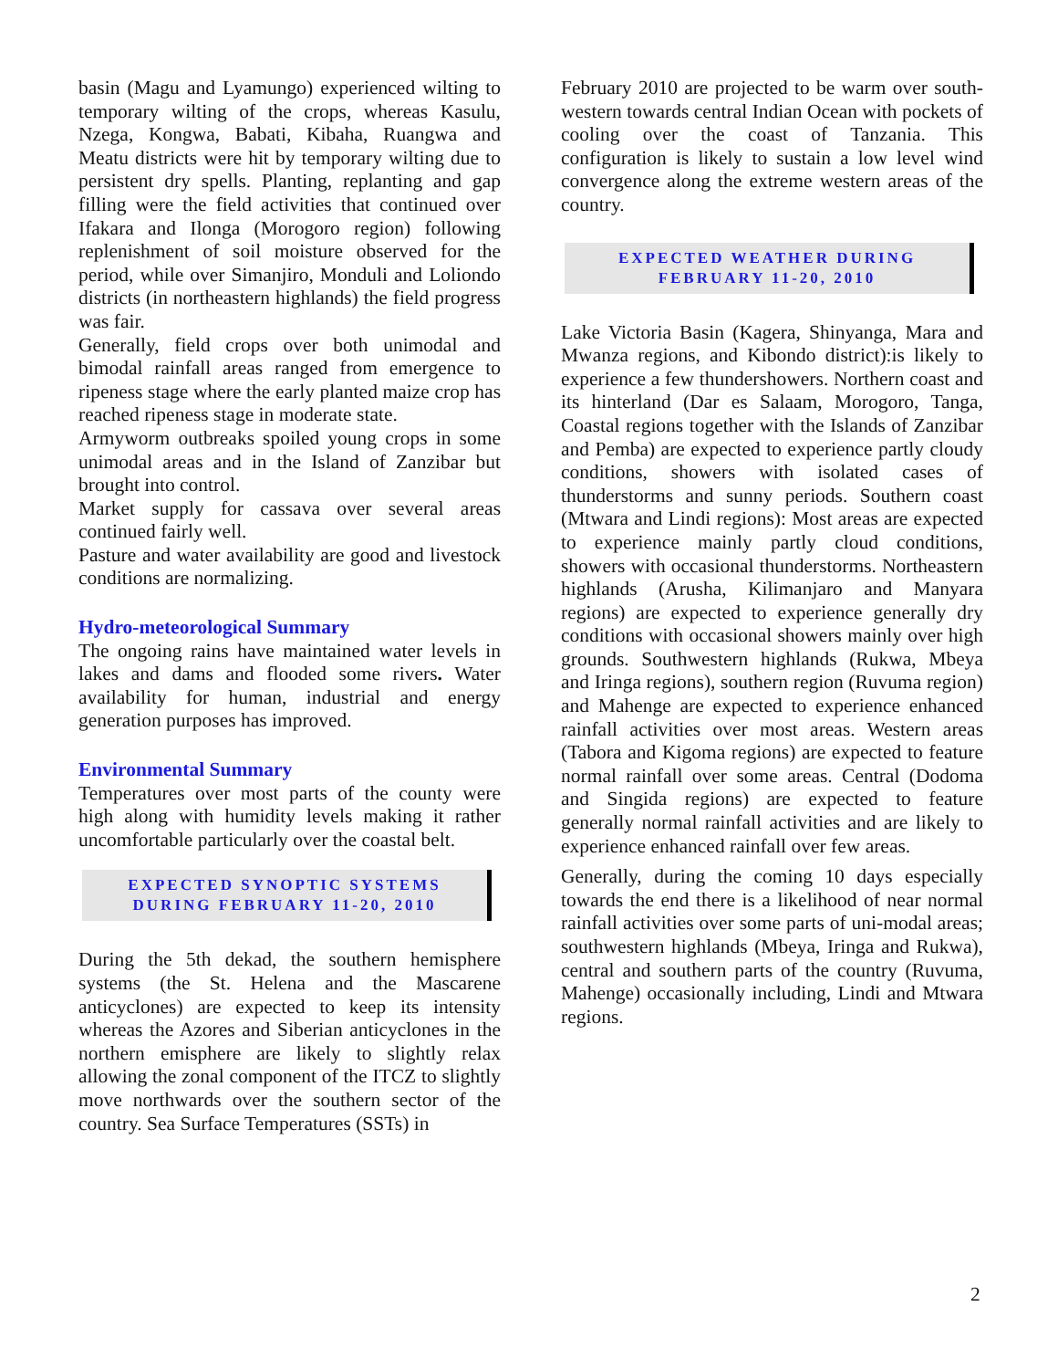basin (Magu and Lyamungo) experienced wilting to temporary wilting of the crops, whereas Kasulu, Nzega, Kongwa, Babati, Kibaha, Ruangwa and Meatu districts were hit by temporary wilting due to persistent dry spells. Planting, replanting and gap filling were the field activities that continued over Ifakara and Ilonga (Morogoro region) following replenishment of soil moisture observed for the period, while over Simanjiro, Monduli and Loliondo districts (in northeastern highlands) the field progress was fair.
Generally, field crops over both unimodal and bimodal rainfall areas ranged from emergence to ripeness stage where the early planted maize crop has reached ripeness stage in moderate state.
Armyworm outbreaks spoiled young crops in some unimodal areas and in the Island of Zanzibar but brought into control.
Market supply for cassava over several areas continued fairly well.
Pasture and water availability are good and livestock conditions are normalizing.
Hydro-meteorological Summary
The ongoing rains have maintained water levels in lakes and dams and flooded some rivers. Water availability for human, industrial and energy generation purposes has improved.
Environmental Summary
Temperatures over most parts of the county were high along with humidity levels making it rather uncomfortable particularly over the coastal belt.
EXPECTED SYNOPTIC SYSTEMS
DURING FEBRUARY 11-20, 2010
During the 5th dekad, the southern hemisphere systems (the St. Helena and the Mascarene anticyclones) are expected to keep its intensity whereas the Azores and Siberian anticyclones in the northern emisphere are likely to slightly relax allowing the zonal component of the ITCZ to slightly move northwards over the southern sector of the country. Sea Surface Temperatures (SSTs) in
February 2010 are projected to be warm over south-western towards central Indian Ocean with pockets of cooling over the coast of Tanzania. This configuration is likely to sustain a low level wind convergence along the extreme western areas of the country.
EXPECTED WEATHER DURING
FEBRUARY 11-20, 2010
Lake Victoria Basin (Kagera, Shinyanga, Mara and Mwanza regions, and Kibondo district):is likely to experience a few thundershowers. Northern coast and its hinterland (Dar es Salaam, Morogoro, Tanga, Coastal regions together with the Islands of Zanzibar and Pemba) are expected to experience partly cloudy conditions, showers with isolated cases of thunderstorms and sunny periods. Southern coast (Mtwara and Lindi regions): Most areas are expected to experience mainly partly cloud conditions, showers with occasional thunderstorms. Northeastern highlands (Arusha, Kilimanjaro and Manyara regions) are expected to experience generally dry conditions with occasional showers mainly over high grounds. Southwestern highlands (Rukwa, Mbeya and Iringa regions), southern region (Ruvuma region) and Mahenge are expected to experience enhanced rainfall activities over most areas. Western areas (Tabora and Kigoma regions) are expected to feature normal rainfall over some areas. Central (Dodoma and Singida regions) are expected to feature generally normal rainfall activities and are likely to experience enhanced rainfall over few areas.
Generally, during the coming 10 days especially towards the end there is a likelihood of near normal rainfall activities over some parts of uni-modal areas; southwestern highlands (Mbeya, Iringa and Rukwa), central and southern parts of the country (Ruvuma, Mahenge) occasionally including, Lindi and Mtwara regions.
2